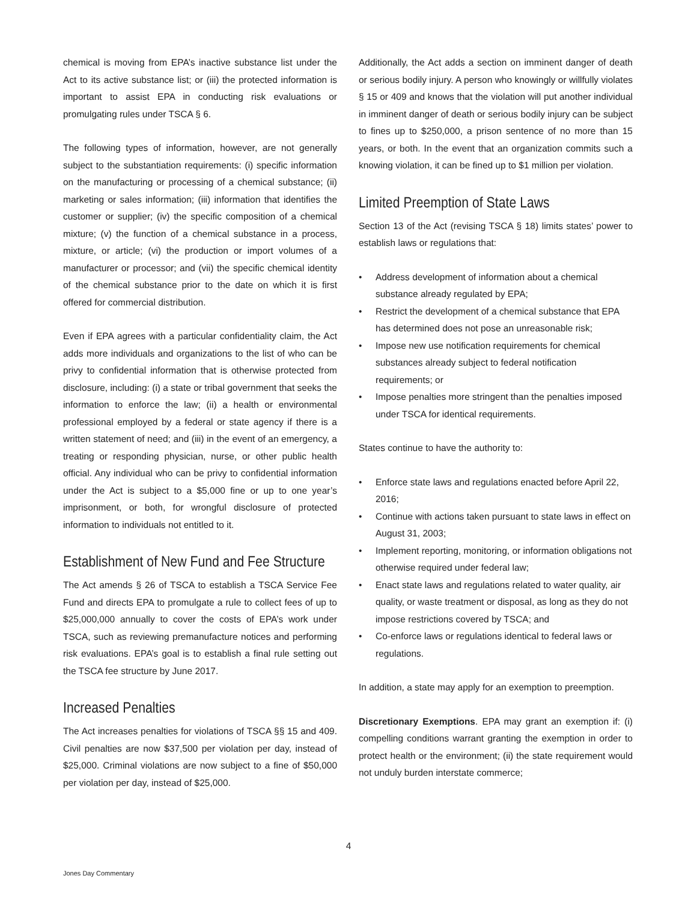chemical is moving from EPA’s inactive substance list under the Act to its active substance list; or (iii) the protected information is important to assist EPA in conducting risk evaluations or promulgating rules under TSCA § 6.
The following types of information, however, are not generally subject to the substantiation requirements: (i) specific information on the manufacturing or processing of a chemical substance; (ii) marketing or sales information; (iii) information that identifies the customer or supplier; (iv) the specific composition of a chemical mixture; (v) the function of a chemical substance in a process, mixture, or article; (vi) the production or import volumes of a manufacturer or processor; and (vii) the specific chemical identity of the chemical substance prior to the date on which it is first offered for commercial distribution.
Even if EPA agrees with a particular confidentiality claim, the Act adds more individuals and organizations to the list of who can be privy to confidential information that is otherwise protected from disclosure, including: (i) a state or tribal government that seeks the information to enforce the law; (ii) a health or environmental professional employed by a federal or state agency if there is a written statement of need; and (iii) in the event of an emergency, a treating or responding physician, nurse, or other public health official. Any individual who can be privy to confidential information under the Act is subject to a $5,000 fine or up to one year’s imprisonment, or both, for wrongful disclosure of protected information to individuals not entitled to it.
Establishment of New Fund and Fee Structure
The Act amends § 26 of TSCA to establish a TSCA Service Fee Fund and directs EPA to promulgate a rule to collect fees of up to $25,000,000 annually to cover the costs of EPA’s work under TSCA, such as reviewing premanufacture notices and performing risk evaluations. EPA’s goal is to establish a final rule setting out the TSCA fee structure by June 2017.
Increased Penalties
The Act increases penalties for violations of TSCA §§ 15 and 409. Civil penalties are now $37,500 per violation per day, instead of $25,000. Criminal violations are now subject to a fine of $50,000 per violation per day, instead of $25,000.
Additionally, the Act adds a section on imminent danger of death or serious bodily injury. A person who knowingly or willfully violates § 15 or 409 and knows that the violation will put another individual in imminent danger of death or serious bodily injury can be subject to fines up to $250,000, a prison sentence of no more than 15 years, or both. In the event that an organization commits such a knowing violation, it can be fined up to $1 million per violation.
Limited Preemption of State Laws
Section 13 of the Act (revising TSCA § 18) limits states’ power to establish laws or regulations that:
• Address development of information about a chemical substance already regulated by EPA;
• Restrict the development of a chemical substance that EPA has determined does not pose an unreasonable risk;
• Impose new use notification requirements for chemical substances already subject to federal notification requirements; or
• Impose penalties more stringent than the penalties imposed under TSCA for identical requirements.
States continue to have the authority to:
• Enforce state laws and regulations enacted before April 22, 2016;
• Continue with actions taken pursuant to state laws in effect on August 31, 2003;
• Implement reporting, monitoring, or information obligations not otherwise required under federal law;
• Enact state laws and regulations related to water quality, air quality, or waste treatment or disposal, as long as they do not impose restrictions covered by TSCA; and
• Co-enforce laws or regulations identical to federal laws or regulations.
In addition, a state may apply for an exemption to preemption.
Discretionary Exemptions. EPA may grant an exemption if: (i) compelling conditions warrant granting the exemption in order to protect health or the environment; (ii) the state requirement would not unduly burden interstate commerce;
4
Jones Day Commentary